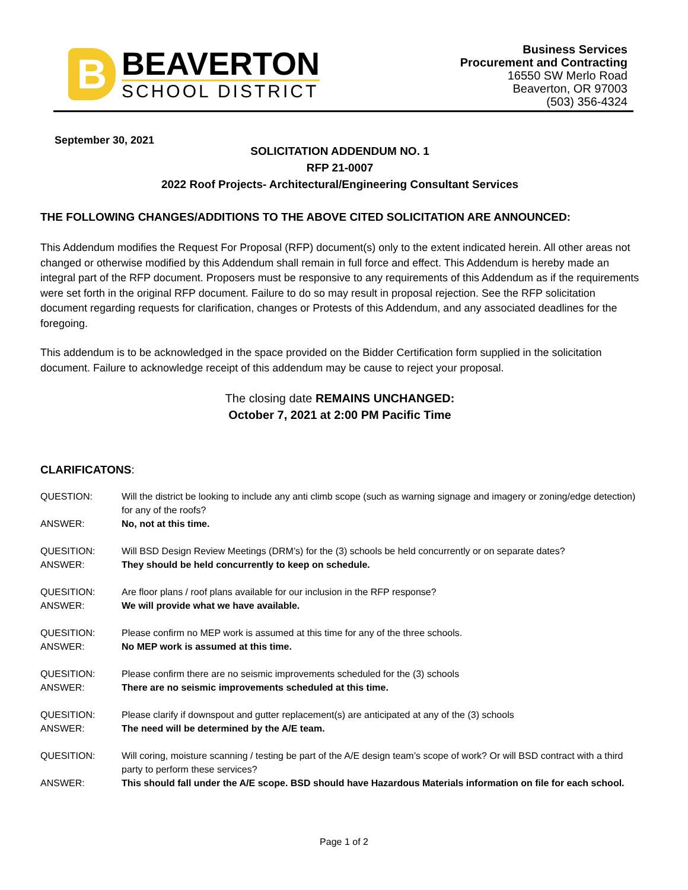B
BEAVERTON
SCHOOL DISTRICT
Business Services
Procurement and Contracting
16550 SW Merlo Road
Beaverton, OR 97003
(503) 356-4324
September 30, 2021
SOLICITATION ADDENDUM NO. 1
RFP 21-0007
2022 Roof Projects- Architectural/Engineering Consultant Services
THE FOLLOWING CHANGES/ADDITIONS TO THE ABOVE CITED SOLICITATION ARE ANNOUNCED:
This Addendum modifies the Request For Proposal (RFP) document(s) only to the extent indicated herein. All other areas not changed or otherwise modified by this Addendum shall remain in full force and effect. This Addendum is hereby made an integral part of the RFP document. Proposers must be responsive to any requirements of this Addendum as if the requirements were set forth in the original RFP document. Failure to do so may result in proposal rejection. See the RFP solicitation document regarding requests for clarification, changes or Protests of this Addendum, and any associated deadlines for the foregoing.
This addendum is to be acknowledged in the space provided on the Bidder Certification form supplied in the solicitation document. Failure to acknowledge receipt of this addendum may be cause to reject your proposal.
The closing date REMAINS UNCHANGED:
October 7, 2021 at 2:00 PM Pacific Time
CLARIFICATONS:
QUESTION: Will the district be looking to include any anti climb scope (such as warning signage and imagery or zoning/edge detection) for any of the roofs?
ANSWER: No, not at this time.
QUESITION: Will BSD Design Review Meetings (DRM’s) for the (3) schools be held concurrently or on separate dates?
ANSWER: They should be held concurrently to keep on schedule.
QUESITION: Are floor plans / roof plans available for our inclusion in the RFP response?
ANSWER: We will provide what we have available.
QUESITION: Please confirm no MEP work is assumed at this time for any of the three schools.
ANSWER: No MEP work is assumed at this time.
QUESITION: Please confirm there are no seismic improvements scheduled for the (3) schools
ANSWER: There are no seismic improvements scheduled at this time.
QUESITION: Please clarify if downspout and gutter replacement(s) are anticipated at any of the (3) schools
ANSWER: The need will be determined by the A/E team.
QUESITION: Will coring, moisture scanning / testing be part of the A/E design team’s scope of work? Or will BSD contract with a third party to perform these services?
ANSWER: This should fall under the A/E scope. BSD should have Hazardous Materials information on file for each school.
Page 1 of 2